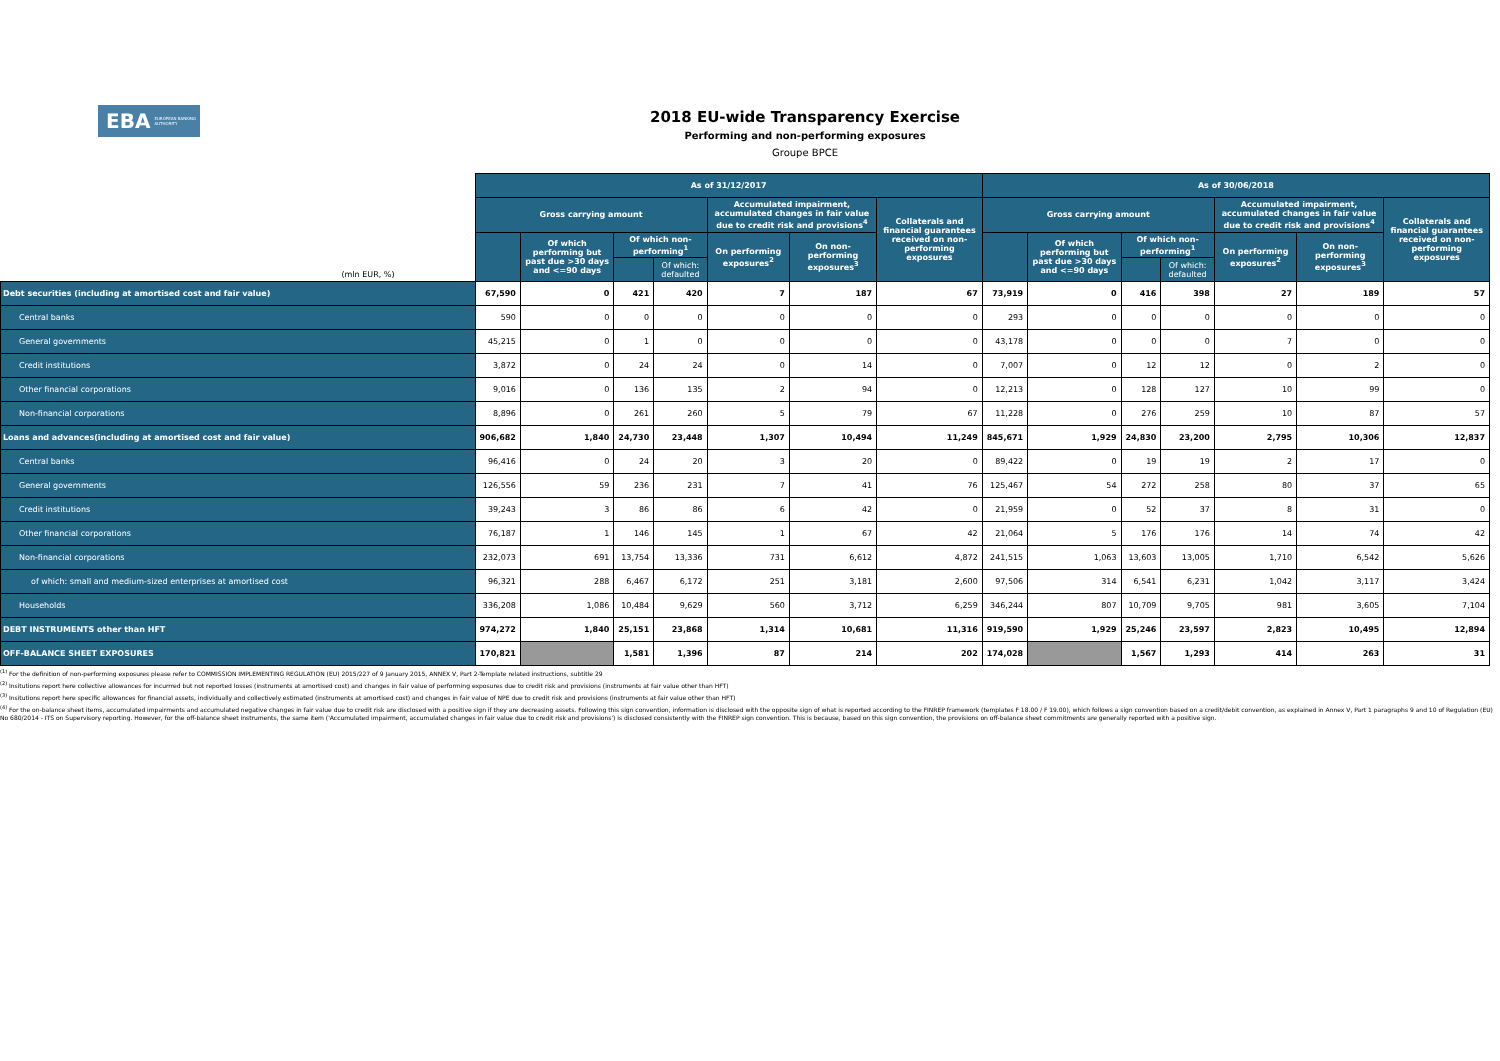EBA EUROPEAN BANKING AUTHORITY
2018 EU-wide Transparency Exercise
Performing and non-performing exposures
Groupe BPCE
| (mln EUR, %) | As of 31/12/2017 | | | | | | | As of 30/06/2018 | | | | | | |
| | Gross carrying amount | | | | Accumulated impairment, accumulated changes in fair value due to credit risk and provisions<sup>4</sup> | | Collaterals and financial guarantees received on non-performing exposures | Gross carrying amount | | | | Accumulated impairment, accumulated changes in fair value due to credit risk and provisions<sup>4</sup> | | Collaterals and financial guarantees received on non-performing exposures |
| | | Of which performing but past due >30 days and <=90 days | Of which non-performing<sup>1</sup> | | On performing exposures<sup>2</sup> | On non-performing exposures<sup>3</sup> | | | Of which performing but past due >30 days and <=90 days | Of which non-performing<sup>1</sup> | | On performing exposures<sup>2</sup> | On non-performing exposures<sup>3</sup> | |
| | | | | Of which: defaulted | | | | | | | Of which: defaulted | | | |
| Debt securities (including at amortised cost and fair value) | 67,590 | 0 | 421 | 420 | 7 | 187 | 67 | 73,919 | 0 | 416 | 398 | 27 | 189 | 57 |
| Central banks | 590 | 0 | 0 | 0 | 0 | 0 | 0 | 293 | 0 | 0 | 0 | 0 | 0 | 0 |
| General governments | 45,215 | 0 | 1 | 0 | 0 | 0 | 0 | 43,178 | 0 | 0 | 0 | 7 | 0 | 0 |
| Credit institutions | 3,872 | 0 | 24 | 24 | 0 | 14 | 0 | 7,007 | 0 | 12 | 12 | 0 | 2 | 0 |
| Other financial corporations | 9,016 | 0 | 136 | 135 | 2 | 94 | 0 | 12,213 | 0 | 128 | 127 | 10 | 99 | 0 |
| Non-financial corporations | 8,896 | 0 | 261 | 260 | 5 | 79 | 67 | 11,228 | 0 | 276 | 259 | 10 | 87 | 57 |
| Loans and advances(including at amortised cost and fair value) | 906,682 | 1,840 | 24,730 | 23,448 | 1,307 | 10,494 | 11,249 | 845,671 | 1,929 | 24,830 | 23,200 | 2,795 | 10,306 | 12,837 |
| Central banks | 96,416 | 0 | 24 | 20 | 3 | 20 | 0 | 89,422 | 0 | 19 | 19 | 2 | 17 | 0 |
| General governments | 126,556 | 59 | 236 | 231 | 7 | 41 | 76 | 125,467 | 54 | 272 | 258 | 80 | 37 | 65 |
| Credit institutions | 39,243 | 3 | 86 | 86 | 6 | 42 | 0 | 21,959 | 0 | 52 | 37 | 8 | 31 | 0 |
| Other financial corporations | 76,187 | 1 | 146 | 145 | 1 | 67 | 42 | 21,064 | 5 | 176 | 176 | 14 | 74 | 42 |
| Non-financial corporations | 232,073 | 691 | 13,754 | 13,336 | 731 | 6,612 | 4,872 | 241,515 | 1,063 | 13,603 | 13,005 | 1,710 | 6,542 | 5,626 |
| of which: small and medium-sized enterprises at amortised cost | 96,321 | 288 | 6,467 | 6,172 | 251 | 3,181 | 2,600 | 97,506 | 314 | 6,541 | 6,231 | 1,042 | 3,117 | 3,424 |
| Households | 336,208 | 1,086 | 10,484 | 9,629 | 560 | 3,712 | 6,259 | 346,244 | 807 | 10,709 | 9,705 | 981 | 3,605 | 7,104 |
| DEBT INSTRUMENTS other than HFT | 974,272 | 1,840 | 25,151 | 23,868 | 1,314 | 10,681 | 11,316 | 919,590 | 1,929 | 25,246 | 23,597 | 2,823 | 10,495 | 12,894 |
| OFF-BALANCE SHEET EXPOSURES | 170,821 | | 1,581 | 1,396 | 87 | 214 | 202 | 174,028 | | 1,567 | 1,293 | 414 | 263 | 31 |
<sup>(1)</sup> For the definition of non-performing exposures please refer to COMMISSION IMPLEMENTING REGULATION (EU) 2015/227 of 9 January 2015, ANNEX V, Part 2-Template related instructions, subtitle 29
<sup>(2)</sup> Insitutions report here collective allowances for incurrred but not reported losses (instruments at amortised cost) and changes in fair value of performing exposures due to credit risk and provisions (instruments at fair value other than HFT)
<sup>(3)</sup> Insitutions report here specific allowances for financial assets, individually and collectively estimated (instruments at amortised cost) and changes in fair value of NPE due to credit risk and provisions (instruments at fair value other than HFT)
<sup>(4)</sup> For the on-balance sheet items, accumulated impairments and accumulated negative changes in fair value due to credit risk are disclosed with a positive sign if they are decreasing assets. Following this sign convention, information is disclosed with the opposite sign of what is reported according to the FINREP framework (templates F 18.00 / F 19.00), which follows a sign convention based on a credit/debit convention, as explained in Annex V, Part 1 paragraphs 9 and 10 of Regulation (EU) No 680/2014 - ITS on Supervisory reporting. However, for the off-balance sheet instruments, the same item ('Accumulated impairment, accumulated changes in fair value due to credit risk and provisions') is disclosed consistently with the FINREP sign convention. This is because, based on this sign convention, the provisions on off-balance sheet commitments are generally reported with a positive sign.